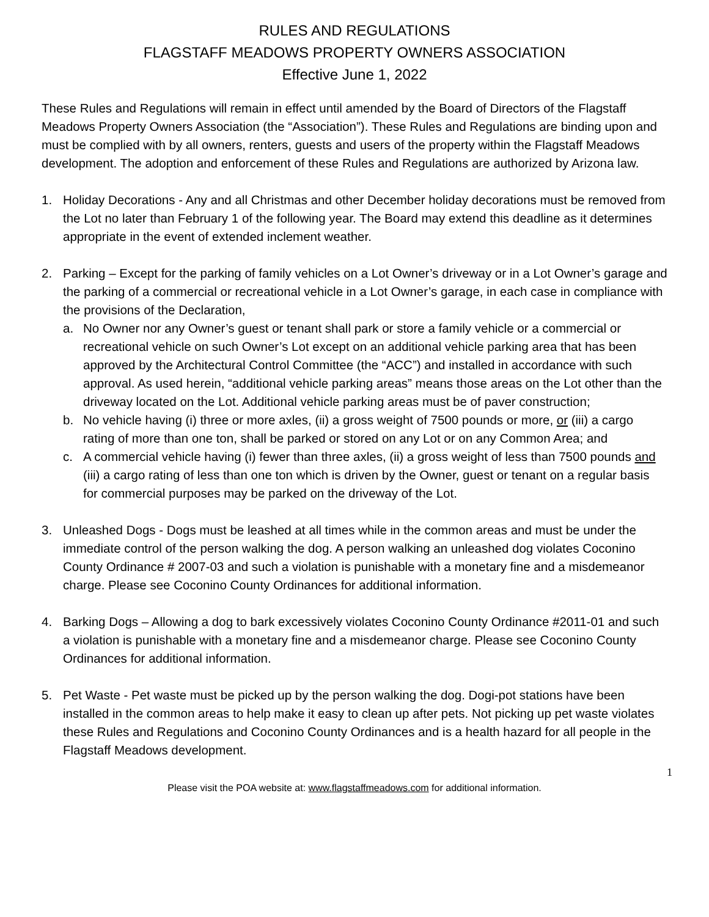RULES AND REGULATIONS
FLAGSTAFF MEADOWS PROPERTY OWNERS ASSOCIATION
Effective June 1, 2022
These Rules and Regulations will remain in effect until amended by the Board of Directors of the Flagstaff Meadows Property Owners Association (the “Association”). These Rules and Regulations are binding upon and must be complied with by all owners, renters, guests and users of the property within the Flagstaff Meadows development. The adoption and enforcement of these Rules and Regulations are authorized by Arizona law.
1. Holiday Decorations - Any and all Christmas and other December holiday decorations must be removed from the Lot no later than February 1 of the following year. The Board may extend this deadline as it determines appropriate in the event of extended inclement weather.
2. Parking – Except for the parking of family vehicles on a Lot Owner’s driveway or in a Lot Owner’s garage and the parking of a commercial or recreational vehicle in a Lot Owner’s garage, in each case in compliance with the provisions of the Declaration,
a. No Owner nor any Owner’s guest or tenant shall park or store a family vehicle or a commercial or recreational vehicle on such Owner’s Lot except on an additional vehicle parking area that has been approved by the Architectural Control Committee (the “ACC”) and installed in accordance with such approval. As used herein, “additional vehicle parking areas” means those areas on the Lot other than the driveway located on the Lot. Additional vehicle parking areas must be of paver construction;
b. No vehicle having (i) three or more axles, (ii) a gross weight of 7500 pounds or more, or (iii) a cargo rating of more than one ton, shall be parked or stored on any Lot or on any Common Area; and
c. A commercial vehicle having (i) fewer than three axles, (ii) a gross weight of less than 7500 pounds and (iii) a cargo rating of less than one ton which is driven by the Owner, guest or tenant on a regular basis for commercial purposes may be parked on the driveway of the Lot.
3. Unleashed Dogs - Dogs must be leashed at all times while in the common areas and must be under the immediate control of the person walking the dog. A person walking an unleashed dog violates Coconino County Ordinance # 2007-03 and such a violation is punishable with a monetary fine and a misdemeanor charge. Please see Coconino County Ordinances for additional information.
4. Barking Dogs – Allowing a dog to bark excessively violates Coconino County Ordinance #2011-01 and such a violation is punishable with a monetary fine and a misdemeanor charge. Please see Coconino County Ordinances for additional information.
5. Pet Waste - Pet waste must be picked up by the person walking the dog. Dogi-pot stations have been installed in the common areas to help make it easy to clean up after pets. Not picking up pet waste violates these Rules and Regulations and Coconino County Ordinances and is a health hazard for all people in the Flagstaff Meadows development.
1
Please visit the POA website at: www.flagstaffmeadows.com for additional information.